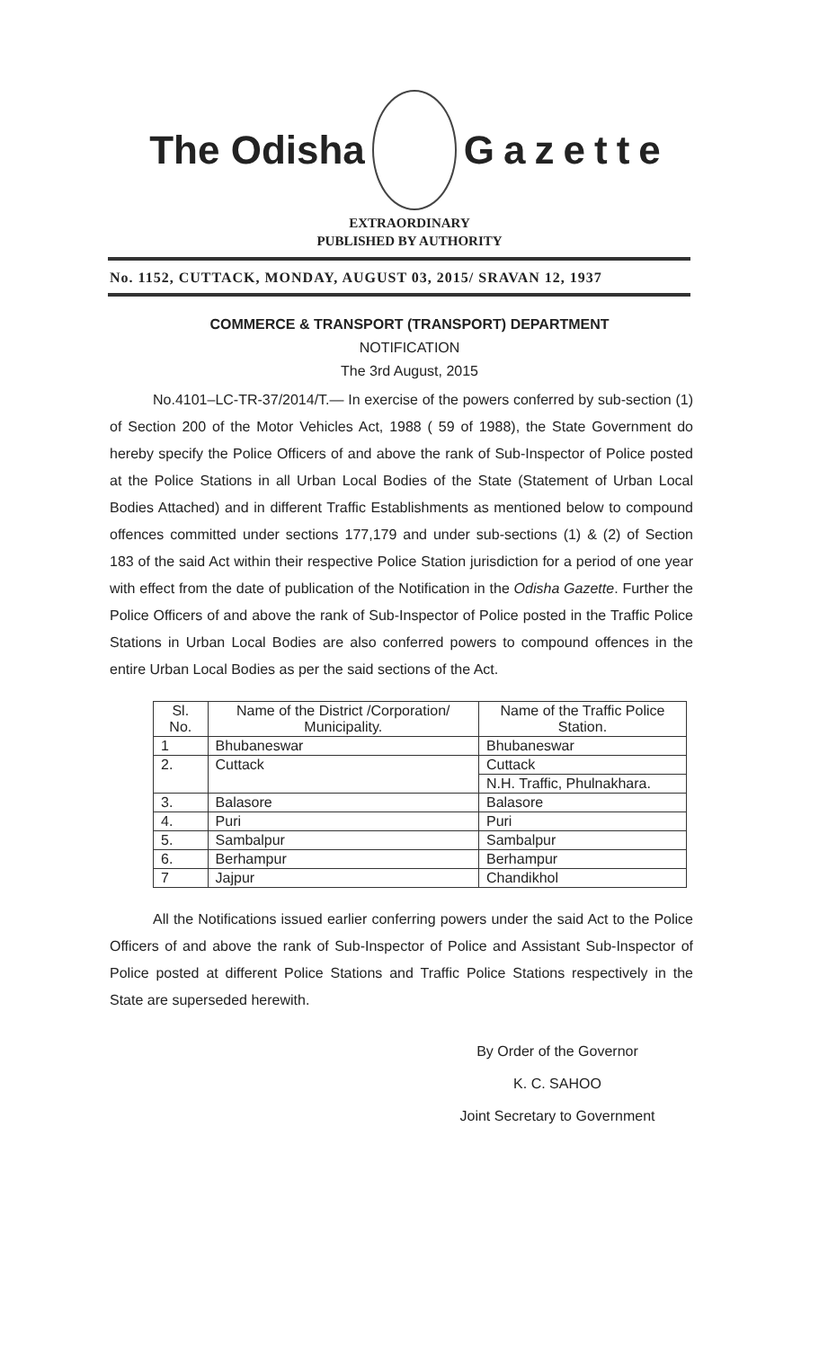The Odisha Gazette
EXTRAORDINARY
PUBLISHED BY AUTHORITY
No. 1152, CUTTACK, MONDAY, AUGUST 03, 2015/ SRAVAN 12, 1937
COMMERCE & TRANSPORT (TRANSPORT) DEPARTMENT
NOTIFICATION
The 3rd August, 2015
No.4101–LC-TR-37/2014/T.— In exercise of the powers conferred by sub-section (1) of Section 200 of the Motor Vehicles Act, 1988 ( 59 of 1988), the State Government do hereby specify the Police Officers of and above the rank of Sub-Inspector of Police posted at the Police Stations in all Urban Local Bodies of the State (Statement of Urban Local Bodies Attached) and in different Traffic Establishments as mentioned below to compound offences committed under sections 177,179 and under sub-sections (1) & (2) of Section 183 of the said Act within their respective Police Station jurisdiction for a period of one year with effect from the date of publication of the Notification in the Odisha Gazette. Further the Police Officers of and above the rank of Sub-Inspector of Police posted in the Traffic Police Stations in Urban Local Bodies are also conferred powers to compound offences in the entire Urban Local Bodies as per the said sections of the Act.
| Sl. No. | Name of the District /Corporation/ Municipality. | Name of the Traffic Police Station. |
| --- | --- | --- |
| 1 | Bhubaneswar | Bhubaneswar |
| 2. | Cuttack | Cuttack |
| | | N.H. Traffic, Phulnakhara. |
| 3. | Balasore | Balasore |
| 4. | Puri | Puri |
| 5. | Sambalpur | Sambalpur |
| 6. | Berhampur | Berhampur |
| 7 | Jajpur | Chandikhol |
All the Notifications issued earlier conferring powers under the said Act to the Police Officers of and above the rank of Sub-Inspector of Police and Assistant Sub-Inspector of Police posted at different Police Stations and Traffic Police Stations respectively in the State are superseded herewith.
By Order of the Governor
K. C. SAHOO
Joint Secretary to Government